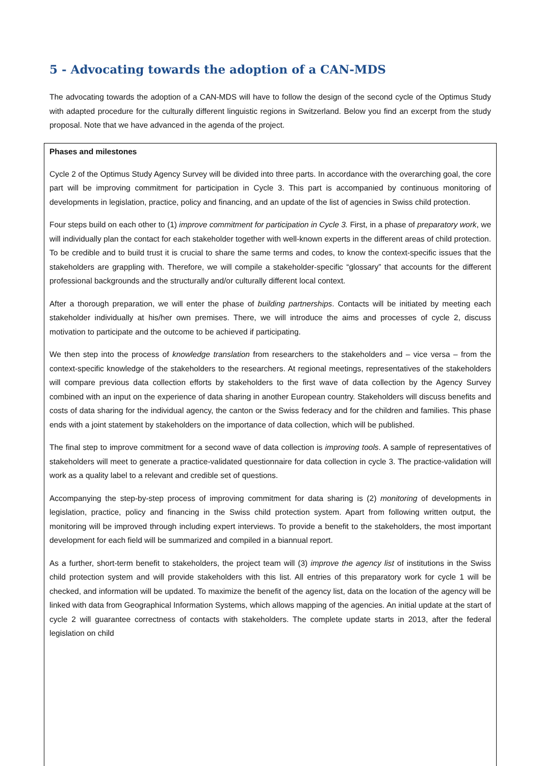5 - Advocating towards the adoption of a CAN-MDS
The advocating towards the adoption of a CAN-MDS will have to follow the design of the second cycle of the Optimus Study with adapted procedure for the culturally different linguistic regions in Switzerland. Below you find an excerpt from the study proposal. Note that we have advanced in the agenda of the project.
Phases and milestones
Cycle 2 of the Optimus Study Agency Survey will be divided into three parts. In accordance with the overarching goal, the core part will be improving commitment for participation in Cycle 3. This part is accompanied by continuous monitoring of developments in legislation, practice, policy and financing, and an update of the list of agencies in Swiss child protection.
Four steps build on each other to (1) improve commitment for participation in Cycle 3. First, in a phase of preparatory work, we will individually plan the contact for each stakeholder together with well-known experts in the different areas of child protection. To be credible and to build trust it is crucial to share the same terms and codes, to know the context-specific issues that the stakeholders are grappling with. Therefore, we will compile a stakeholder-specific “glossary” that accounts for the different professional backgrounds and the structurally and/or culturally different local context.
After a thorough preparation, we will enter the phase of building partnerships. Contacts will be initiated by meeting each stakeholder individually at his/her own premises. There, we will introduce the aims and processes of cycle 2, discuss motivation to participate and the outcome to be achieved if participating.
We then step into the process of knowledge translation from researchers to the stakeholders and – vice versa – from the context-specific knowledge of the stakeholders to the researchers. At regional meetings, representatives of the stakeholders will compare previous data collection efforts by stakeholders to the first wave of data collection by the Agency Survey combined with an input on the experience of data sharing in another European country. Stakeholders will discuss benefits and costs of data sharing for the individual agency, the canton or the Swiss federacy and for the children and families. This phase ends with a joint statement by stakeholders on the importance of data collection, which will be published.
The final step to improve commitment for a second wave of data collection is improving tools. A sample of representatives of stakeholders will meet to generate a practice-validated questionnaire for data collection in cycle 3. The practice-validation will work as a quality label to a relevant and credible set of questions.
Accompanying the step-by-step process of improving commitment for data sharing is (2) monitoring of developments in legislation, practice, policy and financing in the Swiss child protection system. Apart from following written output, the monitoring will be improved through including expert interviews. To provide a benefit to the stakeholders, the most important development for each field will be summarized and compiled in a biannual report.
As a further, short-term benefit to stakeholders, the project team will (3) improve the agency list of institutions in the Swiss child protection system and will provide stakeholders with this list. All entries of this preparatory work for cycle 1 will be checked, and information will be updated. To maximize the benefit of the agency list, data on the location of the agency will be linked with data from Geographical Information Systems, which allows mapping of the agencies. An initial update at the start of cycle 2 will guarantee correctness of contacts with stakeholders. The complete update starts in 2013, after the federal legislation on child